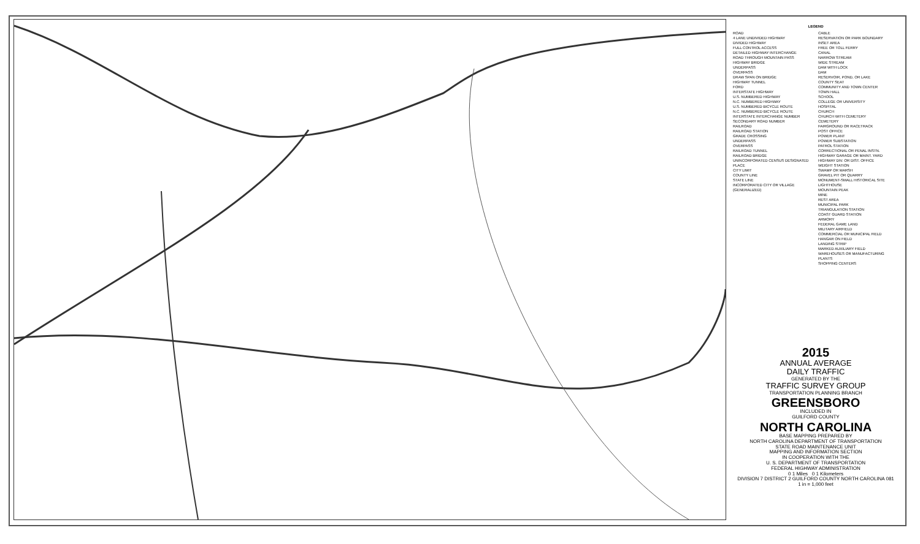LEGEND
ROAD
4 LANE UNDIVIDED HIGHWAY
DIVIDED HIGHWAY
FULL CONTROL ACCESS
DETAILED HIGHWAY INTERCHANGE
ROAD THROUGH MOUNTAIN PASS
HIGHWAY BRIDGE
UNDERPASS
OVERPASS
DRAW SPAN ON BRIDGE
HIGHWAY TUNNEL
FORD
INTERSTATE HIGHWAY
U.S. NUMBERED HIGHWAY
N.C. NUMBERED HIGHWAY
U.S. NUMBERED BICYCLE ROUTE
N.C. NUMBERED BICYCLE ROUTE
INTERSTATE INTERCHANGE NUMBER
SECONDARY ROAD NUMBER
RAILROAD
RAILROAD STATION
GRADE CROSSING
UNDERPASS
OVERPASS
RAILROAD TUNNEL
RAILROAD BRIDGE
UNINCORPORATED CENSUS DESIGNATED PLACE
CITY LIMIT
COUNTY LINE
STATE LINE
INCORPORATED CITY OR VILLAGE (GENERALIZED)
CABLE
RESERVATION OR PARK BOUNDARY
INSET AREA
FREE OR TOLL FERRY
CANAL
NARROW STREAM
WIDE STREAM
DAM WITH LOCK
DAM
RESERVOIR, POND, OR LAKE
COUNTY SEAT
COMMUNITY AND TOWN CENTER
TOWN HALL
SCHOOL
COLLEGE OR UNIVERSITY
HOSPITAL
CHURCH
CHURCH WITH CEMETERY
CEMETERY
FAIRGROUND OR RACETRACK
POST OFFICE
POWER PLANT
POWER SUBSTATION
PATROL STATION
CORRECTIONAL OR PENAL INSTN.
HIGHWAY GARAGE OR MAINT. YARD
HIGHWAY DIV. OR DIST. OFFICE
WEIGHT STATION
SWAMP OR MARSH
GRAVEL PIT OR QUARRY
MONUMENT-SMALL HISTORICAL SITE
LIGHTHOUSE
MOUNTAIN PEAK
MINE
REST AREA
MUNICIPAL PARK
TRIANGULATION STATION
COAST GUARD STATION
ARMORY
FEDERAL GAME LAND
MILITARY AIRFIELD
COMMERCIAL OR MUNICIPAL FIELD
HANGAR ON FIELD
LANDING STRIP
MARKED AUXILIARY FIELD
WAREHOUSES OR MANUFACTURING PLANTS
SHOPPING CENTERS
2015
ANNUAL AVERAGE
DAILY TRAFFIC
GENERATED BY THE
TRAFFIC SURVEY GROUP
TRANSPORTATION PLANNING BRANCH
GREENSBORO
INCLUDED IN
GUILFORD COUNTY
NORTH CAROLINA
BASE MAPPING PREPARED BY
NORTH CAROLINA DEPARTMENT OF TRANSPORTATION
STATE ROAD MAINTENANCE UNIT
MAPPING AND INFORMATION SECTION
IN COOPERATION WITH THE
U. S. DEPARTMENT OF TRANSPORTATION
FEDERAL HIGHWAY ADMINISTRATION
0 1 Miles 0 1 Kilometers
DIVISION 7 DISTRICT 2 GUILFORD COUNTY NORTH CAROLINA 081
1 in = 1,000 feet